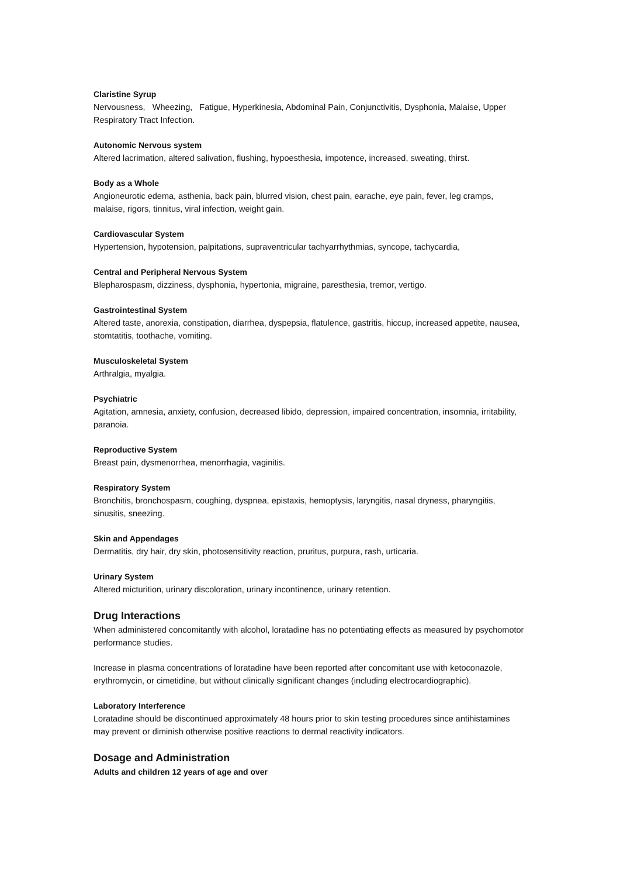Claristine Syrup
Nervousness, Wheezing, Fatigue, Hyperkinesia, Abdominal Pain, Conjunctivitis, Dysphonia, Malaise, Upper Respiratory Tract Infection.
Autonomic Nervous system
Altered lacrimation, altered salivation, flushing, hypoesthesia, impotence, increased, sweating, thirst.
Body as a Whole
Angioneurotic edema, asthenia, back pain, blurred vision, chest pain, earache, eye pain, fever, leg cramps, malaise, rigors, tinnitus, viral infection, weight gain.
Cardiovascular System
Hypertension, hypotension, palpitations, supraventricular tachyarrhythmias, syncope, tachycardia,
Central and Peripheral Nervous System
Blepharospasm, dizziness, dysphonia, hypertonia, migraine, paresthesia, tremor, vertigo.
Gastrointestinal System
Altered taste, anorexia, constipation, diarrhea, dyspepsia, flatulence, gastritis, hiccup, increased appetite, nausea, stomtatitis, toothache, vomiting.
Musculoskeletal System
Arthralgia, myalgia.
Psychiatric
Agitation, amnesia, anxiety, confusion, decreased libido, depression, impaired concentration, insomnia, irritability, paranoia.
Reproductive System
Breast pain, dysmenorrhea, menorrhagia, vaginitis.
Respiratory System
Bronchitis, bronchospasm, coughing, dyspnea, epistaxis, hemoptysis, laryngitis, nasal dryness, pharyngitis, sinusitis, sneezing.
Skin and Appendages
Dermatitis, dry hair, dry skin, photosensitivity reaction, pruritus, purpura, rash, urticaria.
Urinary System
Altered micturition, urinary discoloration, urinary incontinence, urinary retention.
Drug Interactions
When administered concomitantly with alcohol, loratadine has no potentiating effects as measured by psychomotor performance studies.
Increase in plasma concentrations of loratadine have been reported after concomitant use with ketoconazole, erythromycin, or cimetidine, but without clinically significant changes (including electrocardiographic).
Laboratory Interference
Loratadine should be discontinued approximately 48 hours prior to skin testing procedures since antihistamines may prevent or diminish otherwise positive reactions to dermal reactivity indicators.
Dosage and Administration
Adults and children 12 years of age and over